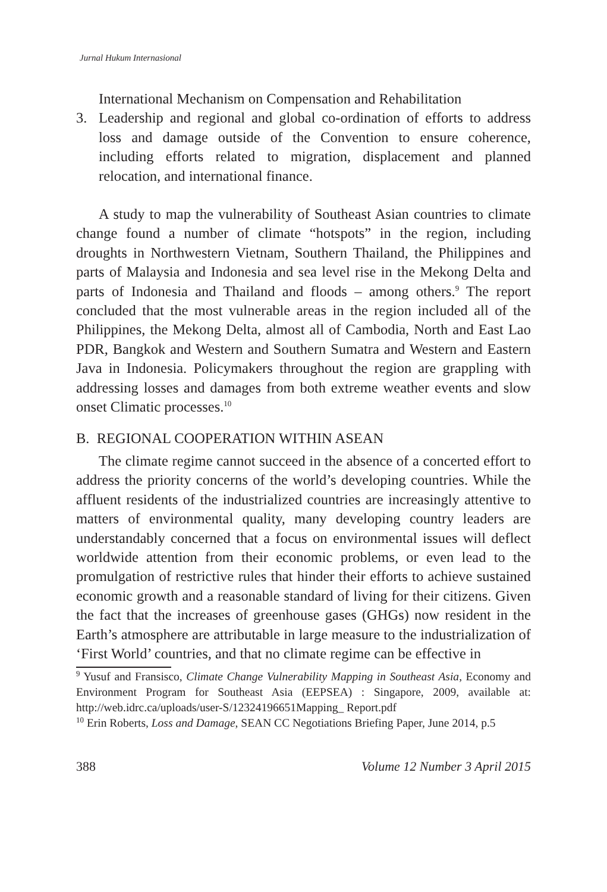Jurnal Hukum Internasional
International Mechanism on Compensation and Rehabilitation
3. Leadership and regional and global co-ordination of efforts to address loss and damage outside of the Convention to ensure coherence, including efforts related to migration, displacement and planned relocation, and international finance.
A study to map the vulnerability of Southeast Asian countries to climate change found a number of climate “hotspots” in the region, including droughts in Northwestern Vietnam, Southern Thailand, the Philippines and parts of Malaysia and Indonesia and sea level rise in the Mekong Delta and parts of Indonesia and Thailand and floods – among others.<sup>9</sup> The report concluded that the most vulnerable areas in the region included all of the Philippines, the Mekong Delta, almost all of Cambodia, North and East Lao PDR, Bangkok and Western and Southern Sumatra and Western and Eastern Java in Indonesia. Policymakers throughout the region are grappling with addressing losses and damages from both extreme weather events and slow onset Climatic processes.<sup>10</sup>
B. REGIONAL COOPERATION WITHIN ASEAN
The climate regime cannot succeed in the absence of a concerted effort to address the priority concerns of the world’s developing countries. While the affluent residents of the industrialized countries are increasingly attentive to matters of environmental quality, many developing country leaders are understandably concerned that a focus on environmental issues will deflect worldwide attention from their economic problems, or even lead to the promulgation of restrictive rules that hinder their efforts to achieve sustained economic growth and a reasonable standard of living for their citizens. Given the fact that the increases of greenhouse gases (GHGs) now resident in the Earth’s atmosphere are attributable in large measure to the industrialization of ‘First World’ countries, and that no climate regime can be effective in
<sup>9</sup> Yusuf and Fransisco, Climate Change Vulnerability Mapping in Southeast Asia, Economy and Environment Program for Southeast Asia (EEPSEA) : Singapore, 2009, available at: http://web.idrc.ca/uploads/user-S/12324196651Mapping_ Report.pdf
<sup>10</sup> Erin Roberts, Loss and Damage, SEAN CC Negotiations Briefing Paper, June 2014, p.5
388 Volume 12 Number 3 April 2015